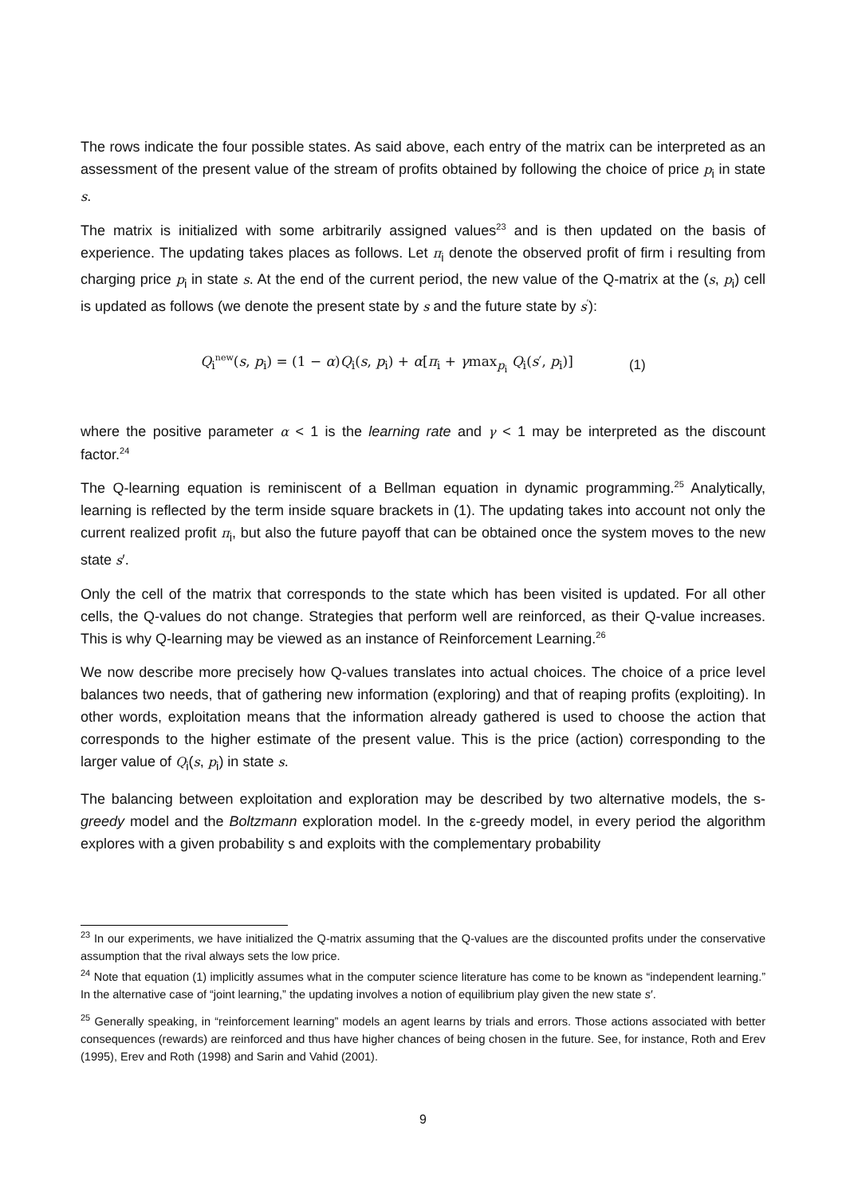The rows indicate the four possible states. As said above, each entry of the matrix can be interpreted as an assessment of the present value of the stream of profits obtained by following the choice of price p<sub>i</sub> in state s.
The matrix is initialized with some arbitrarily assigned values<sup>23</sup> and is then updated on the basis of experience. The updating takes places as follows. Let π<sub>i</sub> denote the observed profit of firm i resulting from charging price p<sub>i</sub> in state s. At the end of the current period, the new value of the Q-matrix at the (s, p<sub>i</sub>) cell is updated as follows (we denote the present state by s and the future state by s<sup>′</sup>):
Q<sub>i</sub><sup>new</sup>(s, p<sub>i</sub>) = (1 − α)Q<sub>i</sub>(s, p<sub>i</sub>) + α[π<sub>i</sub> + γmax<sub>p<sub>i</sub></sub> Q<sub>i</sub>(s′, p<sub>i</sub>)] (1)
where the positive parameter α < 1 is the learning rate and γ < 1 may be interpreted as the discount factor.<sup>24</sup>
The Q-learning equation is reminiscent of a Bellman equation in dynamic programming.<sup>25</sup> Analytically, learning is reflected by the term inside square brackets in (1). The updating takes into account not only the current realized profit π<sub>i</sub>, but also the future payoff that can be obtained once the system moves to the new state s′.
Only the cell of the matrix that corresponds to the state which has been visited is updated. For all other cells, the Q-values do not change. Strategies that perform well are reinforced, as their Q-value increases. This is why Q-learning may be viewed as an instance of Reinforcement Learning.<sup>26</sup>
We now describe more precisely how Q-values translates into actual choices. The choice of a price level balances two needs, that of gathering new information (exploring) and that of reaping profits (exploiting). In other words, exploitation means that the information already gathered is used to choose the action that corresponds to the higher estimate of the present value. This is the price (action) corresponding to the larger value of Q<sub>i</sub>(s, p<sub>i</sub>) in state s.
The balancing between exploitation and exploration may be described by two alternative models, the ѕ-greedy model and the Boltzmann exploration model. In the ε-greedy model, in every period the algorithm explores with a given probability ѕ and exploits with the complementary probability
<sup>23</sup> In our experiments, we have initialized the Q-matrix assuming that the Q-values are the discounted profits under the conservative assumption that the rival always sets the low price.
<sup>24</sup> Note that equation (1) implicitly assumes what in the computer science literature has come to be known as “independent learning.” In the alternative case of “joint learning,” the updating involves a notion of equilibrium play given the new state s′.
<sup>25</sup> Generally speaking, in “reinforcement learning” models an agent learns by trials and errors. Those actions associated with better consequences (rewards) are reinforced and thus have higher chances of being chosen in the future. See, for instance, Roth and Erev (1995), Erev and Roth (1998) and Sarin and Vahid (2001).
9